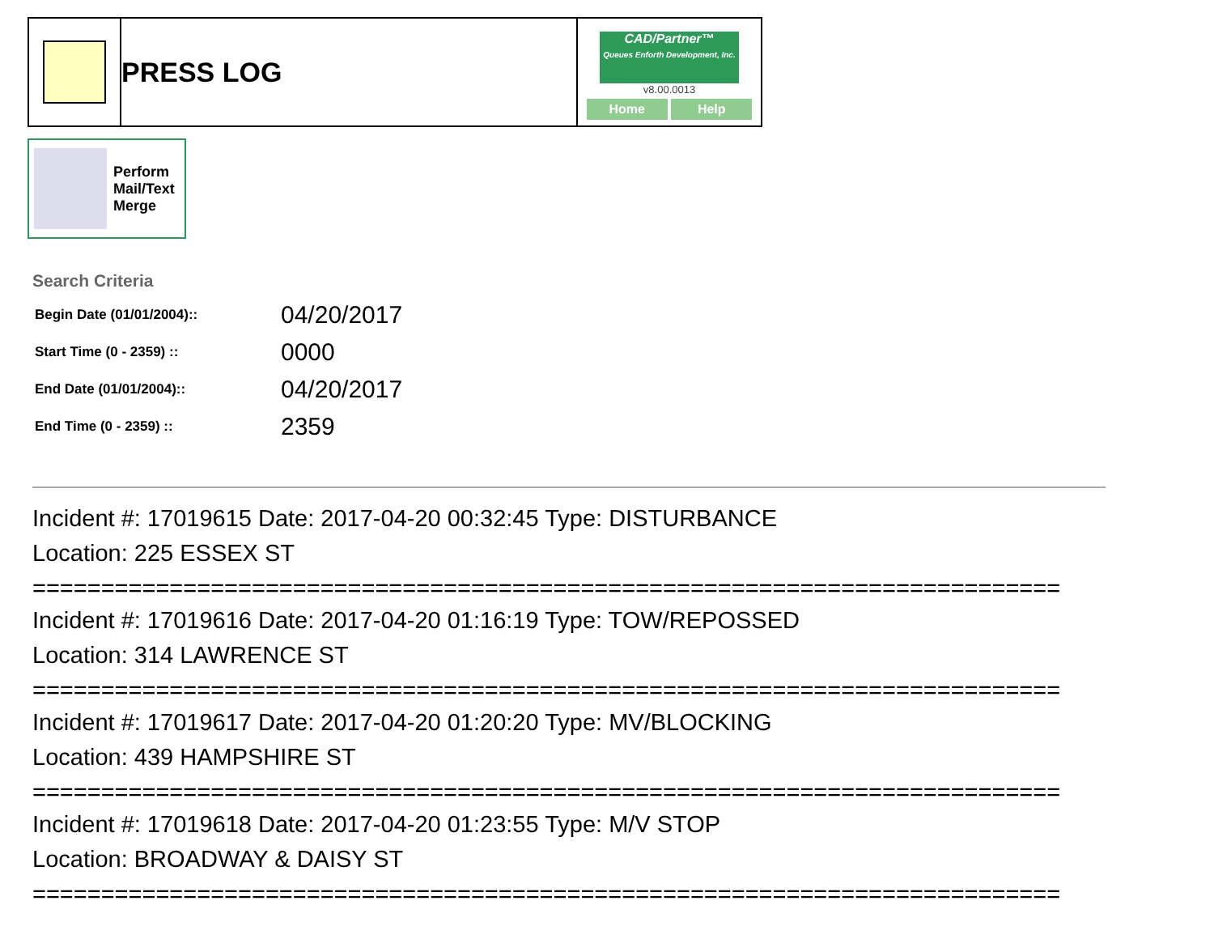| | PRESS LOG | CAD/Partner™ Queues Enforth Development, Inc. v8.00.0013 Home Help |
Perform
Mail/Text
Merge
Search Criteria
| Begin Date (01/01/2004):: | 04/20/2017 |
| Start Time (0 - 2359) :: | 0000 |
| End Date (01/01/2004):: | 04/20/2017 |
| End Time (0 - 2359) :: | 2359 |
Incident #: 17019615 Date: 2017-04-20 00:32:45 Type: DISTURBANCE
Location: 225 ESSEX ST
===========================================================================
Incident #: 17019616 Date: 2017-04-20 01:16:19 Type: TOW/REPOSSED
Location: 314 LAWRENCE ST
===========================================================================
Incident #: 17019617 Date: 2017-04-20 01:20:20 Type: MV/BLOCKING
Location: 439 HAMPSHIRE ST
===========================================================================
Incident #: 17019618 Date: 2017-04-20 01:23:55 Type: M/V STOP
Location: BROADWAY & DAISY ST
===========================================================================